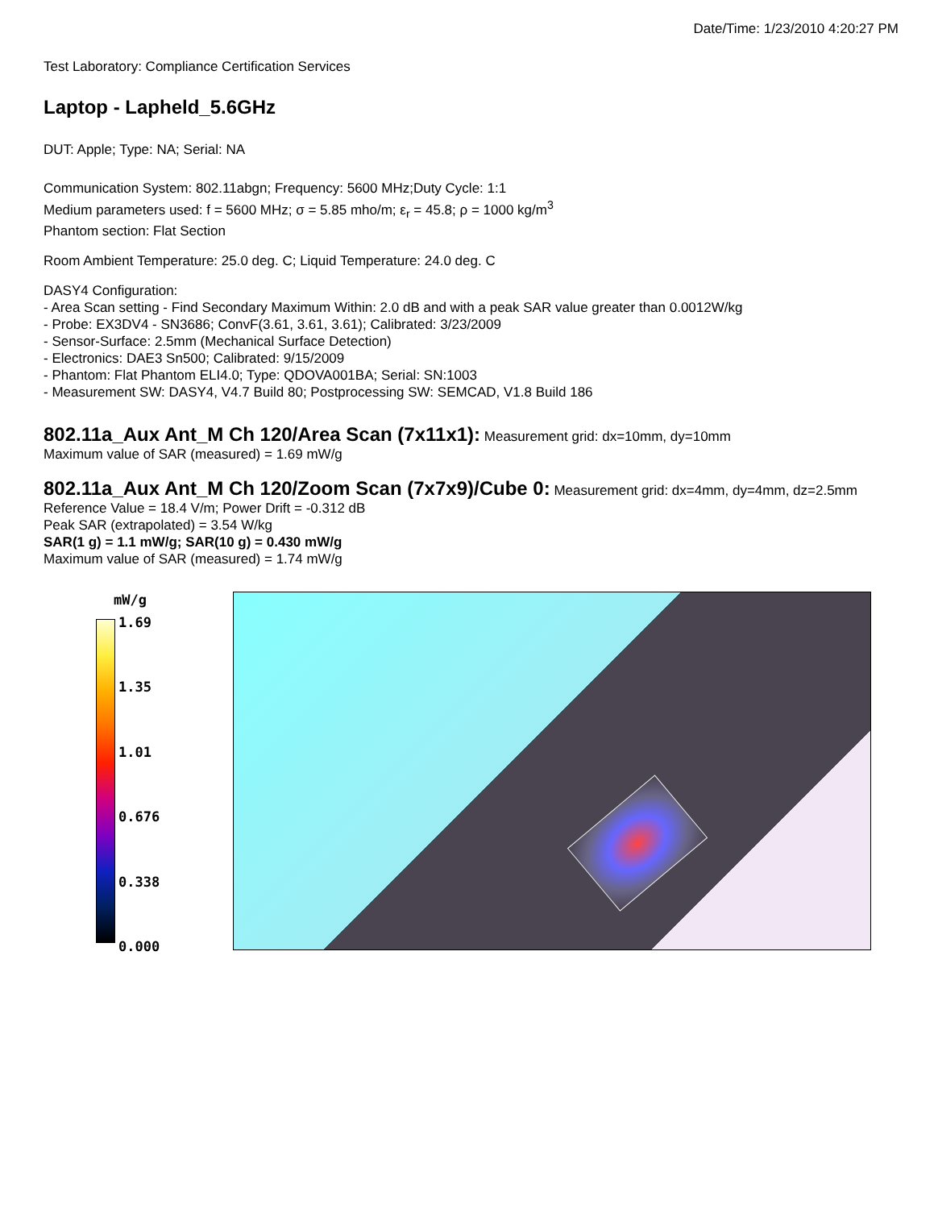Date/Time: 1/23/2010 4:20:27 PM
Test Laboratory: Compliance Certification Services
Laptop - Lapheld_5.6GHz
DUT: Apple; Type: NA; Serial: NA
Communication System: 802.11abgn; Frequency: 5600 MHz;Duty Cycle: 1:1
Medium parameters used: f = 5600 MHz; σ = 5.85 mho/m; ε<sub>r</sub> = 45.8; ρ = 1000 kg/m<sup>3</sup>
Phantom section: Flat Section
Room Ambient Temperature: 25.0 deg. C; Liquid Temperature: 24.0 deg. C
DASY4 Configuration:
- Area Scan setting - Find Secondary Maximum Within: 2.0 dB and with a peak SAR value greater than 0.0012W/kg
- Probe: EX3DV4 - SN3686; ConvF(3.61, 3.61, 3.61); Calibrated: 3/23/2009
- Sensor-Surface: 2.5mm (Mechanical Surface Detection)
- Electronics: DAE3 Sn500; Calibrated: 9/15/2009
- Phantom: Flat Phantom ELI4.0; Type: QDOVA001BA; Serial: SN:1003
- Measurement SW: DASY4, V4.7 Build 80; Postprocessing SW: SEMCAD, V1.8 Build 186
802.11a_Aux Ant_M Ch 120/Area Scan (7x11x1):
Measurement grid: dx=10mm, dy=10mm
Maximum value of SAR (measured) = 1.69 mW/g
802.11a_Aux Ant_M Ch 120/Zoom Scan (7x7x9)/Cube 0:
Measurement grid: dx=4mm, dy=4mm, dz=2.5mm
Reference Value = 18.4 V/m; Power Drift = -0.312 dB
Peak SAR (extrapolated) = 3.54 W/kg
SAR(1 g) = 1.1 mW/g; SAR(10 g) = 0.430 mW/g
Maximum value of SAR (measured) = 1.74 mW/g
mW/g
1.69
1.35
1.01
0.676
0.338
0.000